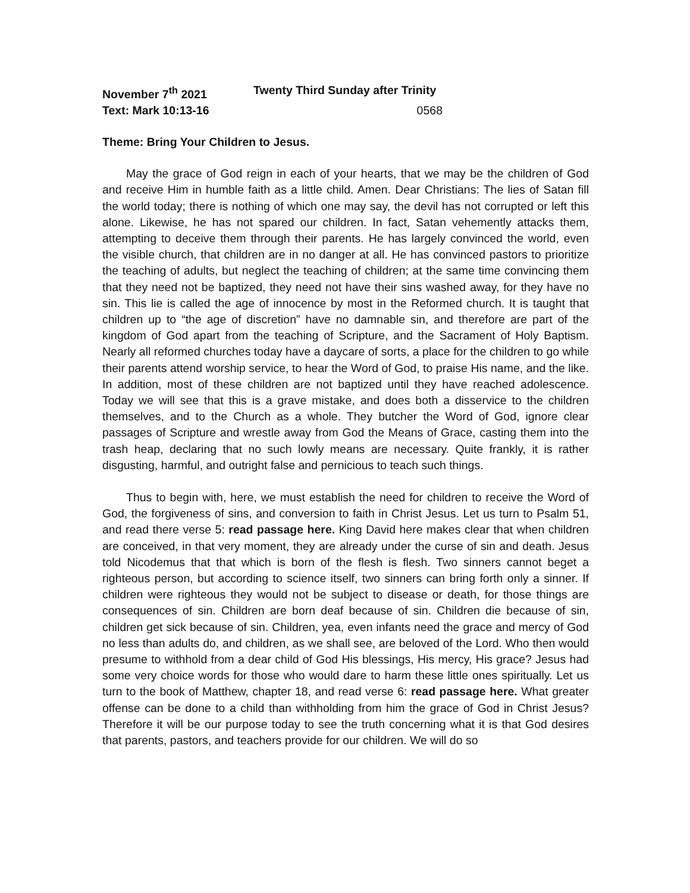November 7<sup>th</sup> 2021 Twenty Third Sunday after Trinity
Text: Mark 10:13-16 0568
Theme: Bring Your Children to Jesus.
May the grace of God reign in each of your hearts, that we may be the children of God and receive Him in humble faith as a little child. Amen. Dear Christians: The lies of Satan fill the world today; there is nothing of which one may say, the devil has not corrupted or left this alone. Likewise, he has not spared our children. In fact, Satan vehemently attacks them, attempting to deceive them through their parents. He has largely convinced the world, even the visible church, that children are in no danger at all. He has convinced pastors to prioritize the teaching of adults, but neglect the teaching of children; at the same time convincing them that they need not be baptized, they need not have their sins washed away, for they have no sin. This lie is called the age of innocence by most in the Reformed church. It is taught that children up to “the age of discretion” have no damnable sin, and therefore are part of the kingdom of God apart from the teaching of Scripture, and the Sacrament of Holy Baptism. Nearly all reformed churches today have a daycare of sorts, a place for the children to go while their parents attend worship service, to hear the Word of God, to praise His name, and the like. In addition, most of these children are not baptized until they have reached adolescence. Today we will see that this is a grave mistake, and does both a disservice to the children themselves, and to the Church as a whole. They butcher the Word of God, ignore clear passages of Scripture and wrestle away from God the Means of Grace, casting them into the trash heap, declaring that no such lowly means are necessary. Quite frankly, it is rather disgusting, harmful, and outright false and pernicious to teach such things.
Thus to begin with, here, we must establish the need for children to receive the Word of God, the forgiveness of sins, and conversion to faith in Christ Jesus. Let us turn to Psalm 51, and read there verse 5: read passage here. King David here makes clear that when children are conceived, in that very moment, they are already under the curse of sin and death. Jesus told Nicodemus that that which is born of the flesh is flesh. Two sinners cannot beget a righteous person, but according to science itself, two sinners can bring forth only a sinner. If children were righteous they would not be subject to disease or death, for those things are consequences of sin. Children are born deaf because of sin. Children die because of sin, children get sick because of sin. Children, yea, even infants need the grace and mercy of God no less than adults do, and children, as we shall see, are beloved of the Lord. Who then would presume to withhold from a dear child of God His blessings, His mercy, His grace? Jesus had some very choice words for those who would dare to harm these little ones spiritually. Let us turn to the book of Matthew, chapter 18, and read verse 6: read passage here. What greater offense can be done to a child than withholding from him the grace of God in Christ Jesus? Therefore it will be our purpose today to see the truth concerning what it is that God desires that parents, pastors, and teachers provide for our children. We will do so